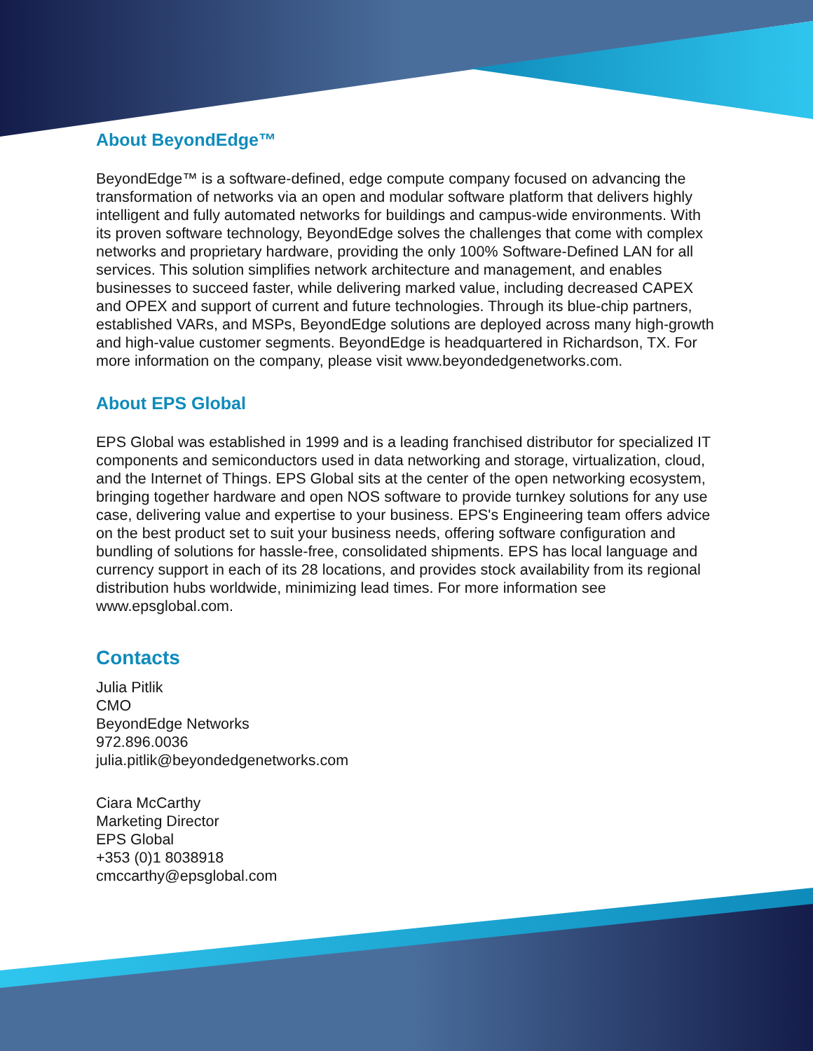About BeyondEdge™
BeyondEdge™ is a software-defined, edge compute company focused on advancing the transformation of networks via an open and modular software platform that delivers highly intelligent and fully automated networks for buildings and campus-wide environments. With its proven software technology, BeyondEdge solves the challenges that come with complex networks and proprietary hardware, providing the only 100% Software-Defined LAN for all services. This solution simplifies network architecture and management, and enables businesses to succeed faster, while delivering marked value, including decreased CAPEX and OPEX and support of current and future technologies. Through its blue-chip partners, established VARs, and MSPs, BeyondEdge solutions are deployed across many high-growth and high-value customer segments. BeyondEdge is headquartered in Richardson, TX. For more information on the company, please visit www.beyondedgenetworks.com.
About EPS Global
EPS Global was established in 1999 and is a leading franchised distributor for specialized IT components and semiconductors used in data networking and storage, virtualization, cloud, and the Internet of Things. EPS Global sits at the center of the open networking ecosystem, bringing together hardware and open NOS software to provide turnkey solutions for any use case, delivering value and expertise to your business. EPS's Engineering team offers advice on the best product set to suit your business needs, offering software configuration and bundling of solutions for hassle-free, consolidated shipments. EPS has local language and currency support in each of its 28 locations, and provides stock availability from its regional distribution hubs worldwide, minimizing lead times. For more information see www.epsglobal.com.
Contacts
Julia Pitlik
CMO
BeyondEdge Networks
972.896.0036
julia.pitlik@beyondedgenetworks.com
Ciara McCarthy
Marketing Director
EPS Global
+353 (0)1 8038918
cmccarthy@epsglobal.com